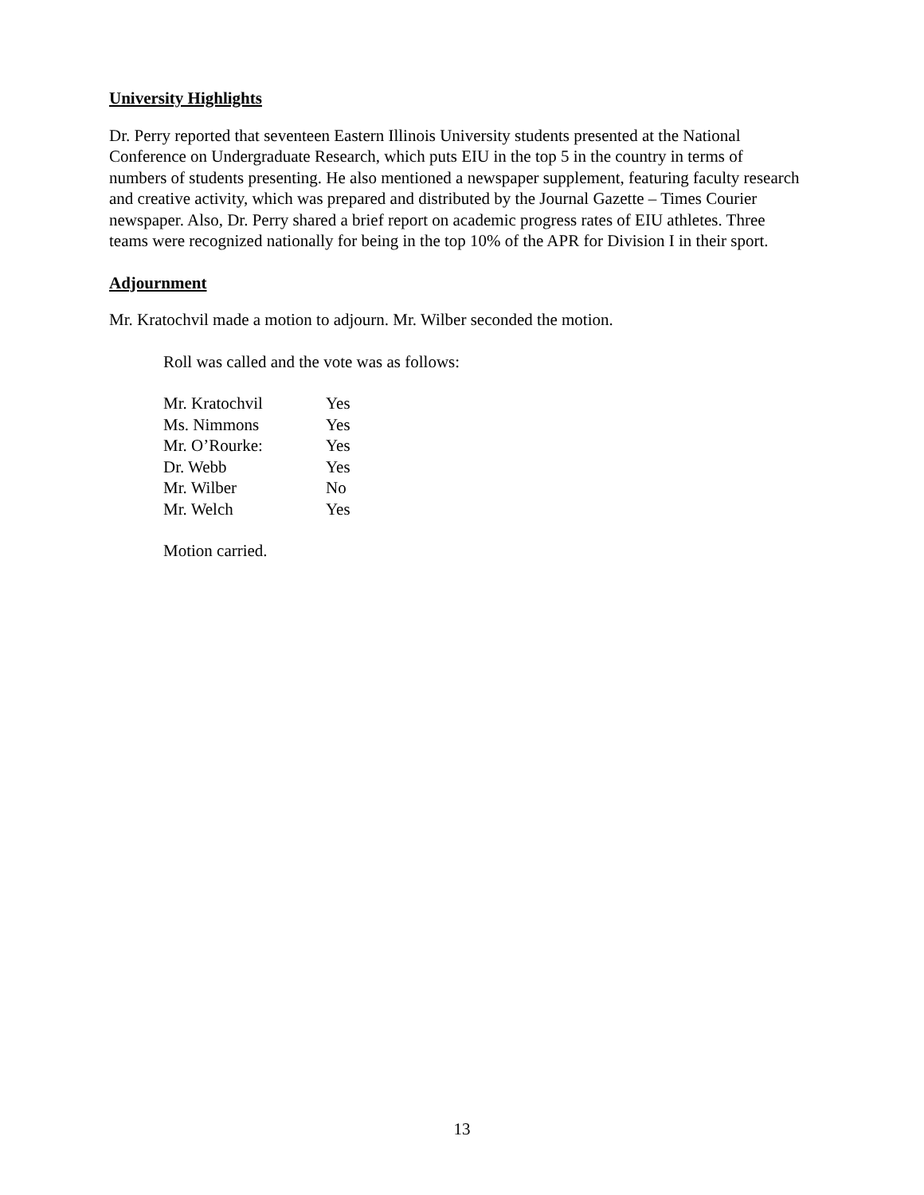University Highlights
Dr. Perry reported that seventeen Eastern Illinois University students presented at the National Conference on Undergraduate Research, which puts EIU in the top 5 in the country in terms of numbers of students presenting. He also mentioned a newspaper supplement, featuring faculty research and creative activity, which was prepared and distributed by the Journal Gazette – Times Courier newspaper. Also, Dr. Perry shared a brief report on academic progress rates of EIU athletes. Three teams were recognized nationally for being in the top 10% of the APR for Division I in their sport.
Adjournment
Mr. Kratochvil made a motion to adjourn. Mr. Wilber seconded the motion.
Roll was called and the vote was as follows:
| Mr. Kratochvil | Yes |
| Ms. Nimmons | Yes |
| Mr. O’Rourke: | Yes |
| Dr. Webb | Yes |
| Mr. Wilber | No |
| Mr. Welch | Yes |
Motion carried.
13